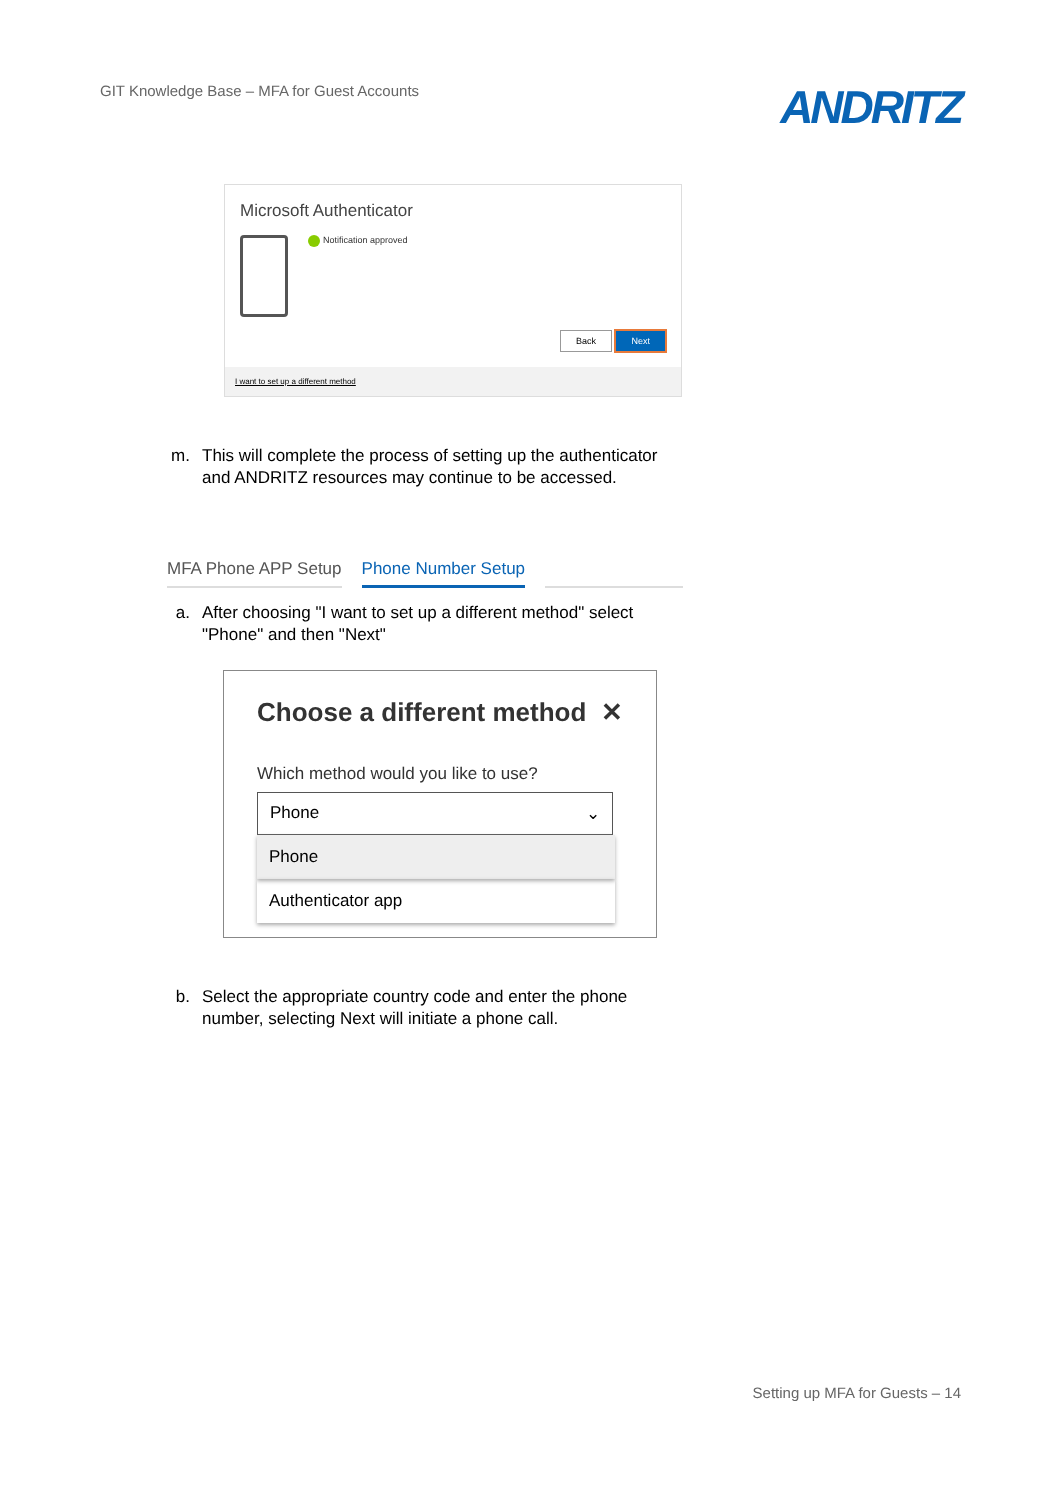GIT Knowledge Base – MFA for Guest Accounts
ANDRITZ
Microsoft Authenticator
Notification approved
Back Next
I want to set up a different method
m. This will complete the process of setting up the authenticator and ANDRITZ resources may continue to be accessed.
MFA Phone APP Setup Phone Number Setup
a. After choosing "I want to set up a different method" select "Phone" and then "Next"
Choose a different method ✕
Which method would you like to use?
Phone ⌄
Phone
Authenticator app
b. Select the appropriate country code and enter the phone number, selecting Next will initiate a phone call.
Setting up MFA for Guests – 14